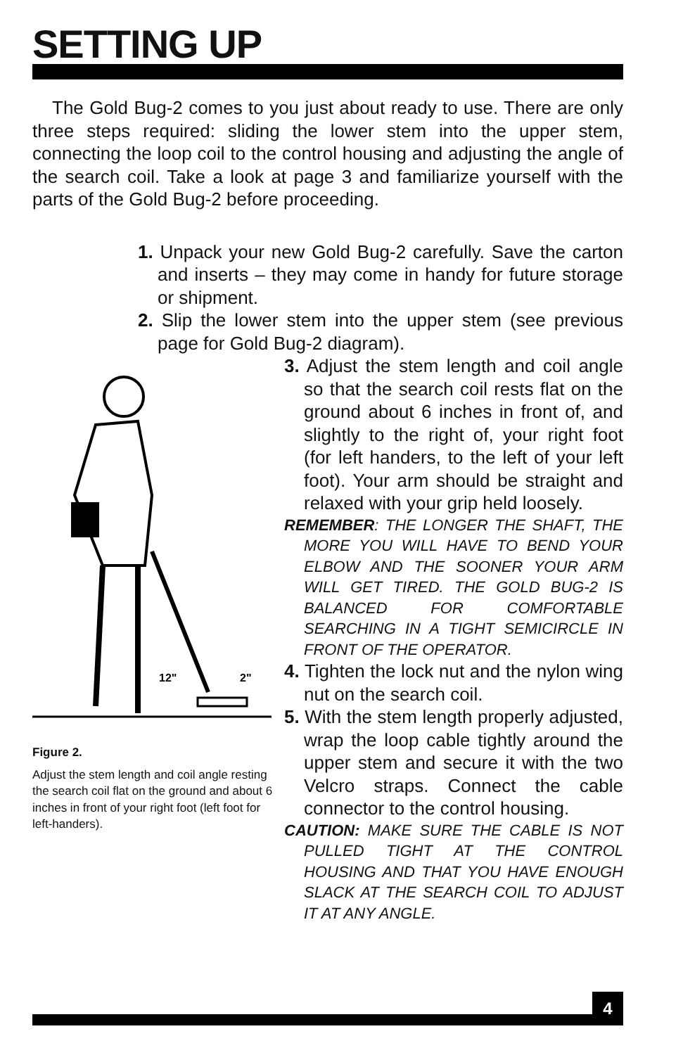SETTING UP
The Gold Bug-2 comes to you just about ready to use. There are only three steps required: sliding the lower stem into the upper stem, connecting the loop coil to the control housing and adjusting the angle of the search coil. Take a look at page 3 and familiarize yourself with the parts of the Gold Bug-2 before proceeding.
1. Unpack your new Gold Bug-2 carefully. Save the carton and inserts – they may come in handy for future storage or shipment.
2. Slip the lower stem into the upper stem (see previous page for Gold Bug-2 diagram).
12"
2"
Figure 2.
Adjust the stem length and coil angle resting the search coil flat on the ground and about 6 inches in front of your right foot (left foot for left-handers).
3. Adjust the stem length and coil angle so that the search coil rests flat on the ground about 6 inches in front of, and slightly to the right of, your right foot (for left handers, to the left of your left foot). Your arm should be straight and relaxed with your grip held loosely.
REMEMBER: THE LONGER THE SHAFT, THE MORE YOU WILL HAVE TO BEND YOUR ELBOW AND THE SOONER YOUR ARM WILL GET TIRED. THE GOLD BUG-2 IS BALANCED FOR COMFORTABLE SEARCHING IN A TIGHT SEMICIRCLE IN FRONT OF THE OPERATOR.
4. Tighten the lock nut and the nylon wing nut on the search coil.
5. With the stem length properly adjusted, wrap the loop cable tightly around the upper stem and secure it with the two Velcro straps. Connect the cable connector to the control housing.
CAUTION: MAKE SURE THE CABLE IS NOT PULLED TIGHT AT THE CONTROL HOUSING AND THAT YOU HAVE ENOUGH SLACK AT THE SEARCH COIL TO ADJUST IT AT ANY ANGLE.
4